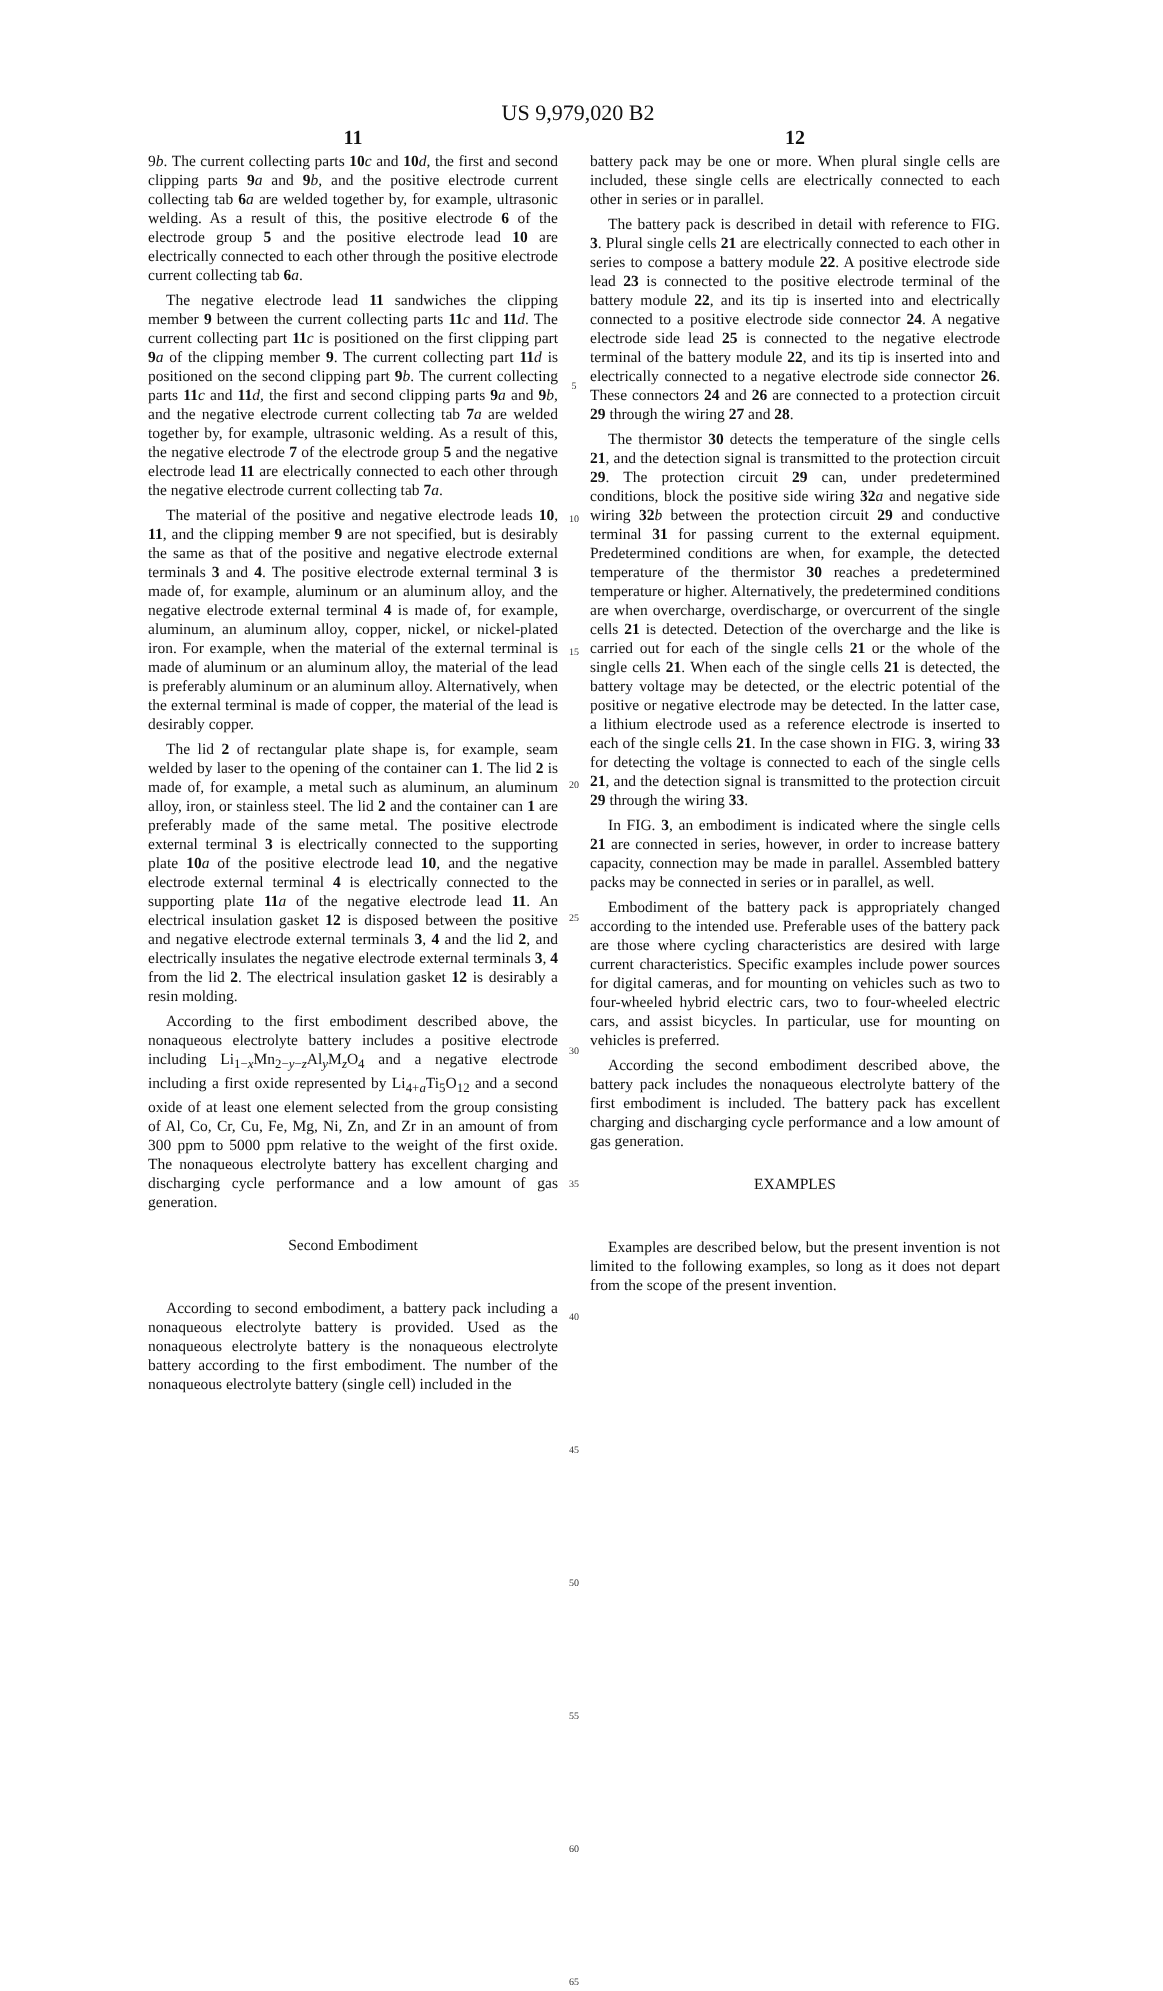US 9,979,020 B2
11
9b. The current collecting parts 10 c and 10 d, the first and second clipping parts 9 a and 9 b, and the positive electrode current collecting tab 6 a are welded together by, for example, ultrasonic welding. As a result of this, the positive electrode 6 of the electrode group 5 and the positive electrode lead 10 are electrically connected to each other through the positive electrode current collecting tab 6 a.
The negative electrode lead 11 sandwiches the clipping member 9 between the current collecting parts 11 c and 11 d. The current collecting part 11 c is positioned on the first clipping part 9 a of the clipping member 9. The current collecting part 11 d is positioned on the second clipping part 9 b. The current collecting parts 11 c and 11 d, the first and second clipping parts 9 a and 9 b, and the negative electrode current collecting tab 7 a are welded together by, for example, ultrasonic welding. As a result of this, the negative electrode 7 of the electrode group 5 and the negative electrode lead 11 are electrically connected to each other through the negative electrode current collecting tab 7 a.
The material of the positive and negative electrode leads 10, 11, and the clipping member 9 are not specified, but is desirably the same as that of the positive and negative electrode external terminals 3 and 4. The positive electrode external terminal 3 is made of, for example, aluminum or an aluminum alloy, and the negative electrode external terminal 4 is made of, for example, aluminum, an aluminum alloy, copper, nickel, or nickel-plated iron. For example, when the material of the external terminal is made of aluminum or an aluminum alloy, the material of the lead is preferably aluminum or an aluminum alloy. Alternatively, when the external terminal is made of copper, the material of the lead is desirably copper.
The lid 2 of rectangular plate shape is, for example, seam welded by laser to the opening of the container can 1. The lid 2 is made of, for example, a metal such as aluminum, an aluminum alloy, iron, or stainless steel. The lid 2 and the container can 1 are preferably made of the same metal. The positive electrode external terminal 3 is electrically connected to the supporting plate 10 a of the positive electrode lead 10, and the negative electrode external terminal 4 is electrically connected to the supporting plate 11 a of the negative electrode lead 11. An electrical insulation gasket 12 is disposed between the positive and negative electrode external terminals 3, 4 and the lid 2, and electrically insulates the negative electrode external terminals 3, 4 from the lid 2. The electrical insulation gasket 12 is desirably a resin molding.
According to the first embodiment described above, the nonaqueous electrolyte battery includes a positive electrode including Li<sub>1−x</sub>Mn<sub>2−y−z</sub>Al<sub>y</sub>M<sub>z</sub>O<sub>4</sub> and a negative electrode including a first oxide represented by Li<sub>4+a</sub>Ti<sub>5</sub>O<sub>12</sub> and a second oxide of at least one element selected from the group consisting of Al, Co, Cr, Cu, Fe, Mg, Ni, Zn, and Zr in an amount of from 300 ppm to 5000 ppm relative to the weight of the first oxide. The nonaqueous electrolyte battery has excellent charging and discharging cycle performance and a low amount of gas generation.
Second Embodiment
According to second embodiment, a battery pack including a nonaqueous electrolyte battery is provided. Used as the nonaqueous electrolyte battery is the nonaqueous electrolyte battery according to the first embodiment. The number of the nonaqueous electrolyte battery (single cell) included in the
5
10
15
20
25
30
35
40
45
50
55
60
65
12
battery pack may be one or more. When plural single cells are included, these single cells are electrically connected to each other in series or in parallel.
The battery pack is described in detail with reference to FIG. 3. Plural single cells 21 are electrically connected to each other in series to compose a battery module 22. A positive electrode side lead 23 is connected to the positive electrode terminal of the battery module 22, and its tip is inserted into and electrically connected to a positive electrode side connector 24. A negative electrode side lead 25 is connected to the negative electrode terminal of the battery module 22, and its tip is inserted into and electrically connected to a negative electrode side connector 26. These connectors 24 and 26 are connected to a protection circuit 29 through the wiring 27 and 28.
The thermistor 30 detects the temperature of the single cells 21, and the detection signal is transmitted to the protection circuit 29. The protection circuit 29 can, under predetermined conditions, block the positive side wiring 32 a and negative side wiring 32 b between the protection circuit 29 and conductive terminal 31 for passing current to the external equipment. Predetermined conditions are when, for example, the detected temperature of the thermistor 30 reaches a predetermined temperature or higher. Alternatively, the predetermined conditions are when overcharge, overdischarge, or overcurrent of the single cells 21 is detected. Detection of the overcharge and the like is carried out for each of the single cells 21 or the whole of the single cells 21. When each of the single cells 21 is detected, the battery voltage may be detected, or the electric potential of the positive or negative electrode may be detected. In the latter case, a lithium electrode used as a reference electrode is inserted to each of the single cells 21. In the case shown in FIG. 3, wiring 33 for detecting the voltage is connected to each of the single cells 21, and the detection signal is transmitted to the protection circuit 29 through the wiring 33.
In FIG. 3, an embodiment is indicated where the single cells 21 are connected in series, however, in order to increase battery capacity, connection may be made in parallel. Assembled battery packs may be connected in series or in parallel, as well.
Embodiment of the battery pack is appropriately changed according to the intended use. Preferable uses of the battery pack are those where cycling characteristics are desired with large current characteristics. Specific examples include power sources for digital cameras, and for mounting on vehicles such as two to four-wheeled hybrid electric cars, two to four-wheeled electric cars, and assist bicycles. In particular, use for mounting on vehicles is preferred.
According the second embodiment described above, the battery pack includes the nonaqueous electrolyte battery of the first embodiment is included. The battery pack has excellent charging and discharging cycle performance and a low amount of gas generation.
EXAMPLES
Examples are described below, but the present invention is not limited to the following examples, so long as it does not depart from the scope of the present invention.